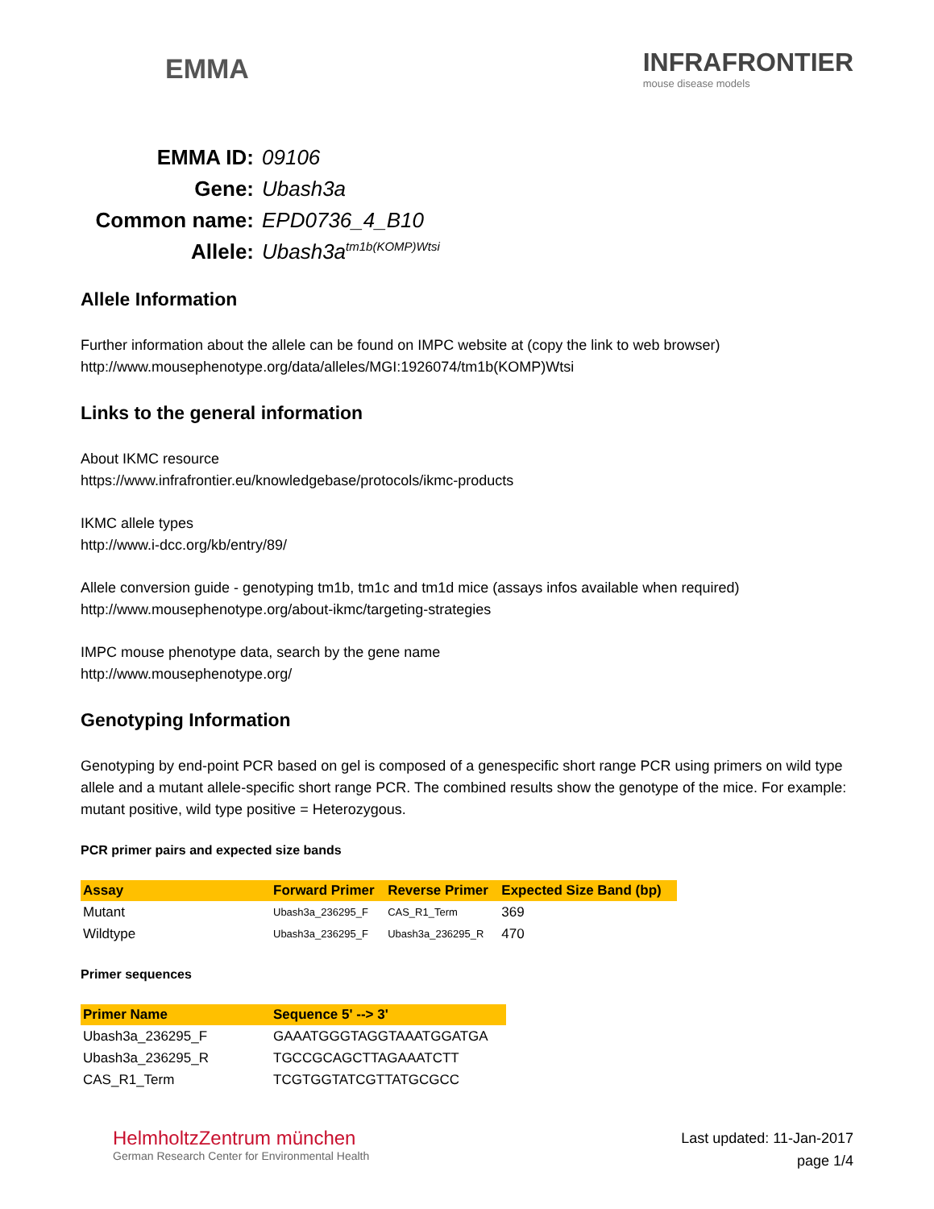EMMA
INFRAFRONTIER
mouse disease models
EMMA ID: 09106 Gene: Ubash3a Common name: EPD0736_4_B10 Allele: Ubash3a<sup>tm1b(KOMP)Wtsi</sup>
Allele Information
Further information about the allele can be found on IMPC website at (copy the link to web browser)
http://www.mousephenotype.org/data/alleles/MGI:1926074/tm1b(KOMP)Wtsi
Links to the general information
About IKMC resource
https://www.infrafrontier.eu/knowledgebase/protocols/ikmc-products
IKMC allele types
http://www.i-dcc.org/kb/entry/89/
Allele conversion guide - genotyping tm1b, tm1c and tm1d mice (assays infos available when required)
http://www.mousephenotype.org/about-ikmc/targeting-strategies
IMPC mouse phenotype data, search by the gene name
http://www.mousephenotype.org/
Genotyping Information
Genotyping by end-point PCR based on gel is composed of a genespecific short range PCR using primers on wild type allele and a mutant allele-specific short range PCR. The combined results show the genotype of the mice. For example: mutant positive, wild type positive = Heterozygous.
PCR primer pairs and expected size bands
| Assay | Forward Primer | Reverse Primer | Expected Size Band (bp) |
| --- | --- | --- | --- |
| Mutant | Ubash3a_236295_F | CAS_R1_Term | 369 |
| Wildtype | Ubash3a_236295_F | Ubash3a_236295_R | 470 |
Primer sequences
| Primer Name | Sequence 5' --> 3' |
| --- | --- |
| Ubash3a_236295_F | GAAATGGGTAGGTAAATGGATGA |
| Ubash3a_236295_R | TGCCGCAGCTTAGAAATCTT |
| CAS_R1_Term | TCGTGGTATCGTTATGCGCC |
HelmholtzZentrum münchen
German Research Center for Environmental Health
Last updated: 11-Jan-2017
page 1/4